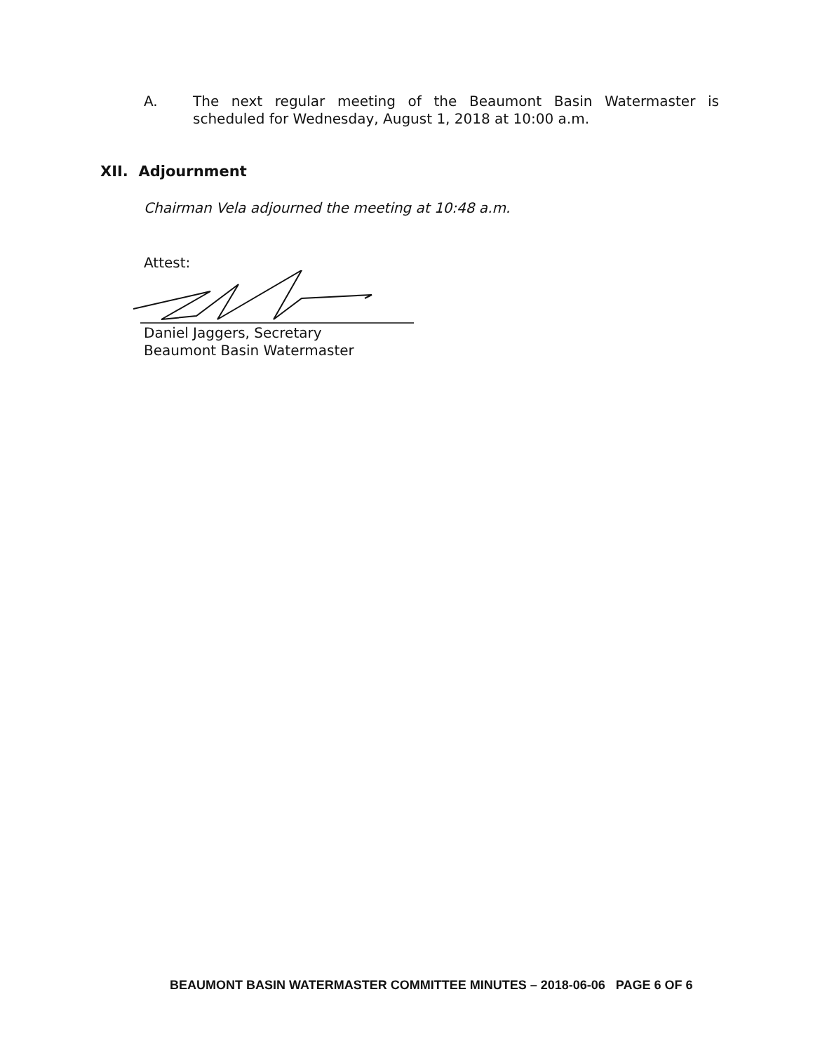A. The next regular meeting of the Beaumont Basin Watermaster is scheduled for Wednesday, August 1, 2018 at 10:00 a.m.
XII. Adjournment
Chairman Vela adjourned the meeting at 10:48 a.m.
Attest:
Daniel Jaggers, Secretary
Beaumont Basin Watermaster
BEAUMONT BASIN WATERMASTER COMMITTEE MINUTES – 2018-06-06 PAGE 6 OF 6